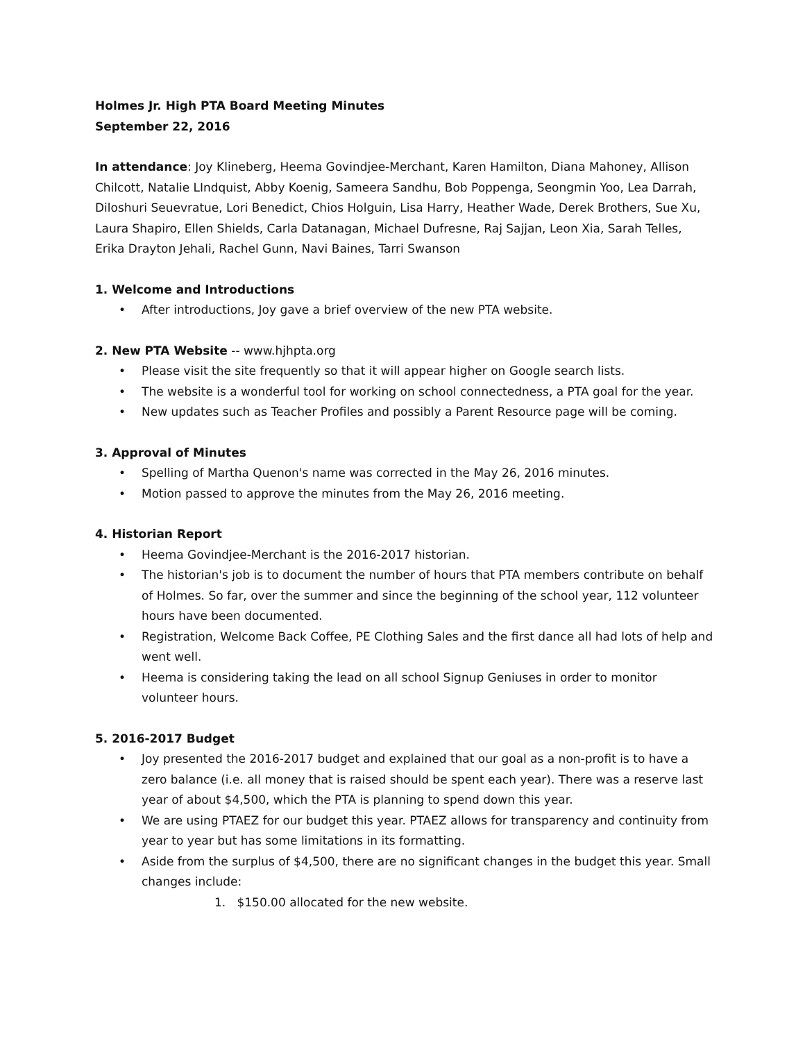Holmes Jr. High PTA Board Meeting Minutes
September 22, 2016
In attendance: Joy Klineberg, Heema Govindjee-Merchant, Karen Hamilton, Diana Mahoney, Allison Chilcott, Natalie LIndquist, Abby Koenig, Sameera Sandhu, Bob Poppenga, Seongmin Yoo, Lea Darrah, Diloshuri Seuevratue, Lori Benedict, Chios Holguin, Lisa Harry, Heather Wade, Derek Brothers, Sue Xu, Laura Shapiro, Ellen Shields, Carla Datanagan, Michael Dufresne, Raj Sajjan, Leon Xia, Sarah Telles, Erika Drayton Jehali, Rachel Gunn, Navi Baines, Tarri Swanson
1. Welcome and Introductions
• After introductions, Joy gave a brief overview of the new PTA website.
2. New PTA Website -- www.hjhpta.org
• Please visit the site frequently so that it will appear higher on Google search lists.
• The website is a wonderful tool for working on school connectedness, a PTA goal for the year.
• New updates such as Teacher Profiles and possibly a Parent Resource page will be coming.
3. Approval of Minutes
• Spelling of Martha Quenon's name was corrected in the May 26, 2016 minutes.
• Motion passed to approve the minutes from the May 26, 2016 meeting.
4. Historian Report
• Heema Govindjee-Merchant is the 2016-2017 historian.
• The historian's job is to document the number of hours that PTA members contribute on behalf of Holmes. So far, over the summer and since the beginning of the school year, 112 volunteer hours have been documented.
• Registration, Welcome Back Coffee, PE Clothing Sales and the first dance all had lots of help and went well.
• Heema is considering taking the lead on all school Signup Geniuses in order to monitor volunteer hours.
5. 2016-2017 Budget
• Joy presented the 2016-2017 budget and explained that our goal as a non-profit is to have a zero balance (i.e. all money that is raised should be spent each year). There was a reserve last year of about $4,500, which the PTA is planning to spend down this year.
• We are using PTAEZ for our budget this year. PTAEZ allows for transparency and continuity from year to year but has some limitations in its formatting.
• Aside from the surplus of $4,500, there are no significant changes in the budget this year. Small changes include:
1. $150.00 allocated for the new website.